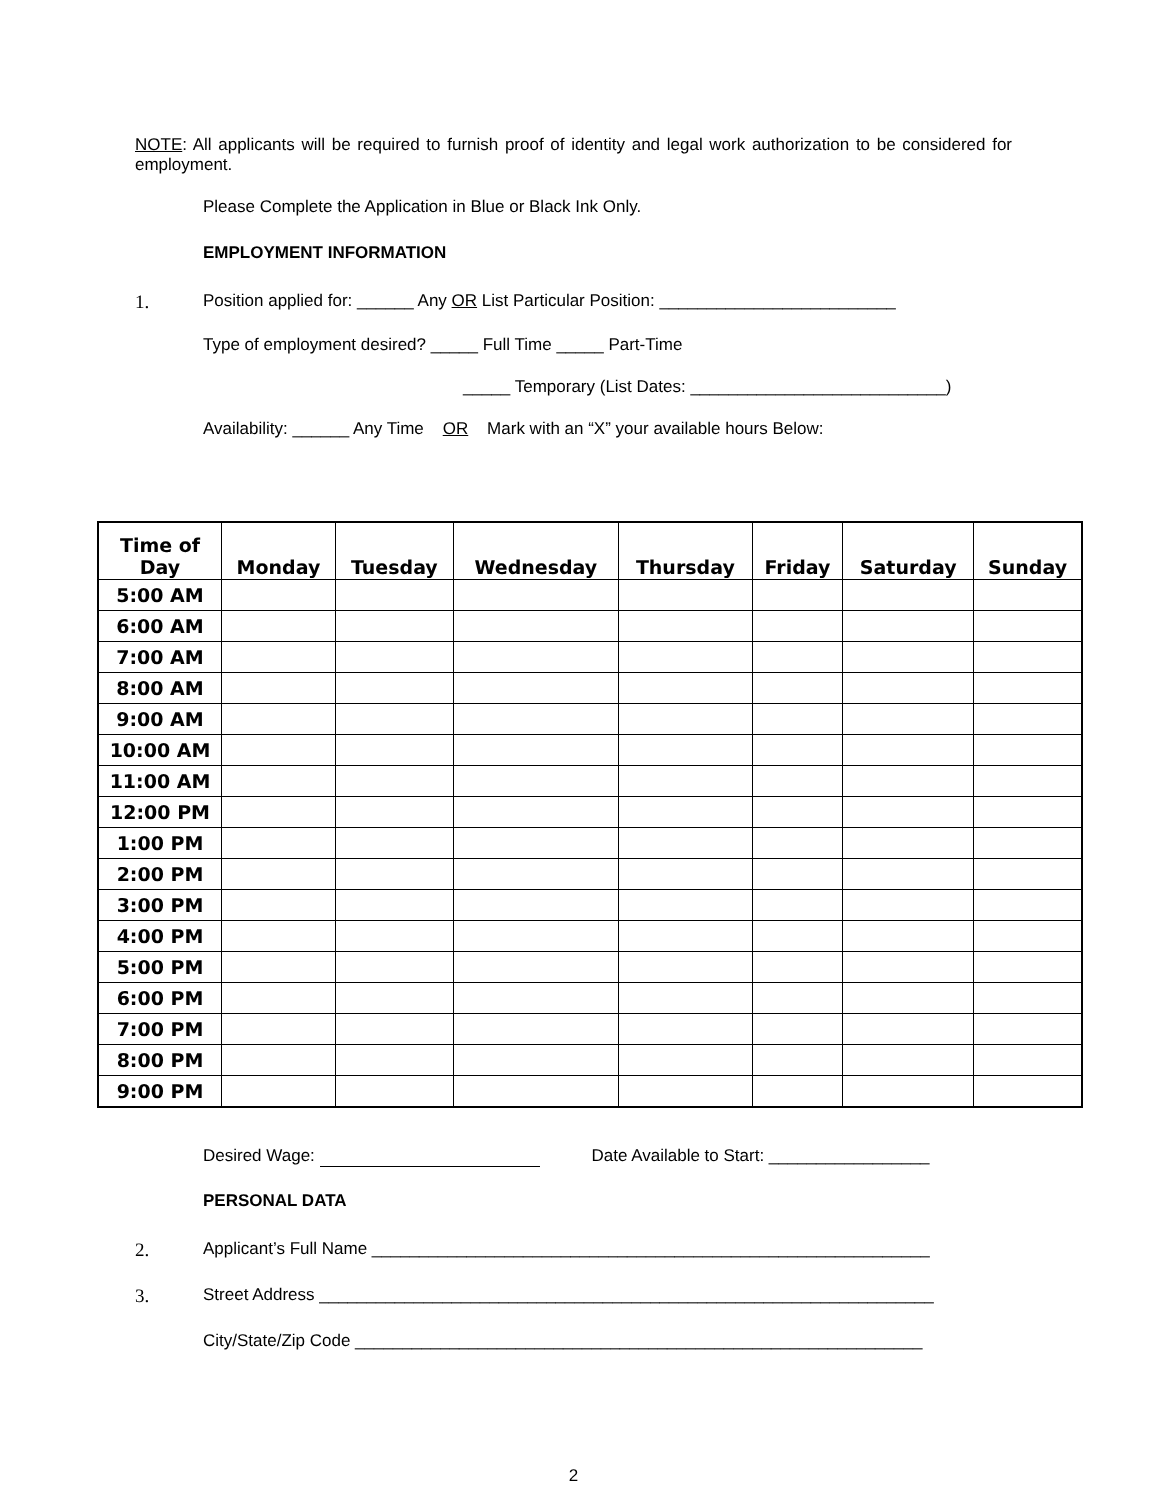NOTE: All applicants will be required to furnish proof of identity and legal work authorization to be considered for employment.
Please Complete the Application in Blue or Black Ink Only.
EMPLOYMENT INFORMATION
1. Position applied for: ______ Any OR List Particular Position: _________________________
Type of employment desired? _____ Full Time _____ Part-Time
_____ Temporary (List Dates: ___________________________)
Availability: ______ Any Time OR Mark with an “X” your available hours Below:
| Time of Day | Monday | Tuesday | Wednesday | Thursday | Friday | Saturday | Sunday |
| --- | --- | --- | --- | --- | --- | --- | --- |
| 5:00 AM | | | | | | | |
| 6:00 AM | | | | | | | |
| 7:00 AM | | | | | | | |
| 8:00 AM | | | | | | | |
| 9:00 AM | | | | | | | |
| 10:00 AM | | | | | | | |
| 11:00 AM | | | | | | | |
| 12:00 PM | | | | | | | |
| 1:00 PM | | | | | | | |
| 2:00 PM | | | | | | | |
| 3:00 PM | | | | | | | |
| 4:00 PM | | | | | | | |
| 5:00 PM | | | | | | | |
| 6:00 PM | | | | | | | |
| 7:00 PM | | | | | | | |
| 8:00 PM | | | | | | | |
| 9:00 PM | | | | | | | |
Desired Wage: Date Available to Start: _________________
PERSONAL DATA
2. Applicant’s Full Name ___________________________________________________________
3. Street Address _________________________________________________________________
City/State/Zip Code ____________________________________________________________
2